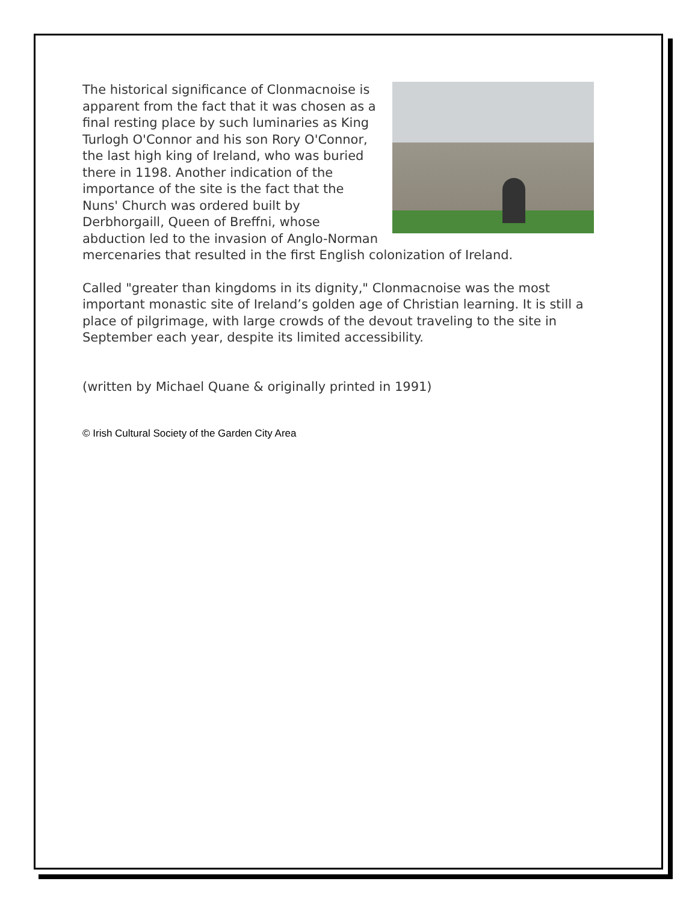The historical significance of Clonmacnoise is apparent from the fact that it was chosen as a final resting place by such luminaries as King Turlogh O'Connor and his son Rory O'Connor, the last high king of Ireland, who was buried there in 1198. Another indication of the importance of the site is the fact that the Nuns' Church was ordered built by Derbhorgaill, Queen of Breffni, whose abduction led to the invasion of Anglo-Norman mercenaries that resulted in the first English colonization of Ireland.
Called "greater than kingdoms in its dignity," Clonmacnoise was the most important monastic site of Ireland’s golden age of Christian learning. It is still a place of pilgrimage, with large crowds of the devout traveling to the site in September each year, despite its limited accessibility.
(written by Michael Quane & originally printed in 1991)
© Irish Cultural Society of the Garden City Area